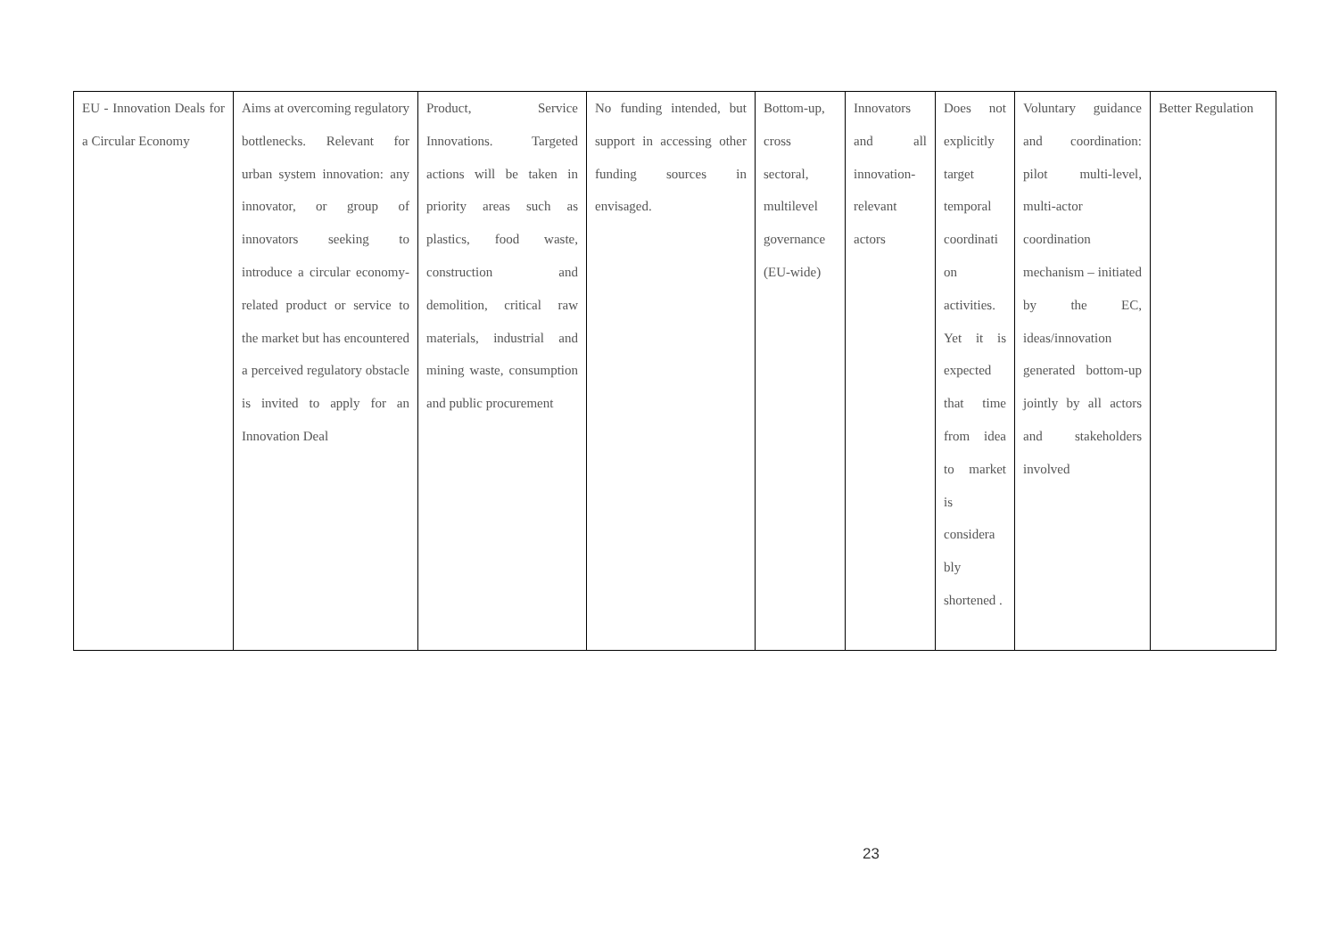| EU - Innovation Deals for a Circular Economy | Aims at overcoming regulatory bottlenecks. Relevant for urban system innovation: any innovator, or group of innovators seeking to introduce a circular economy-related product or service to the market but has encountered a perceived regulatory obstacle is invited to apply for an Innovation Deal | Product, Service Innovations. Targeted actions will be taken in priority areas such as plastics, food waste, construction and demolition, critical raw materials, industrial and mining waste, consumption and public procurement | No funding intended, but support in accessing other funding sources in envisaged. | Bottom-up, cross sectoral, multilevel governance (EU-wide) | Innovators and all innovation-relevant actors | Does not explicitly target temporal coordinati on activities. Yet it is expected that time from idea to market is considera bly shortened . | Voluntary guidance and coordination: pilot multi-level, multi-actor coordination mechanism – initiated by the EC, ideas/innovation generated bottom-up jointly by all actors and stakeholders involved | Better Regulation |
23